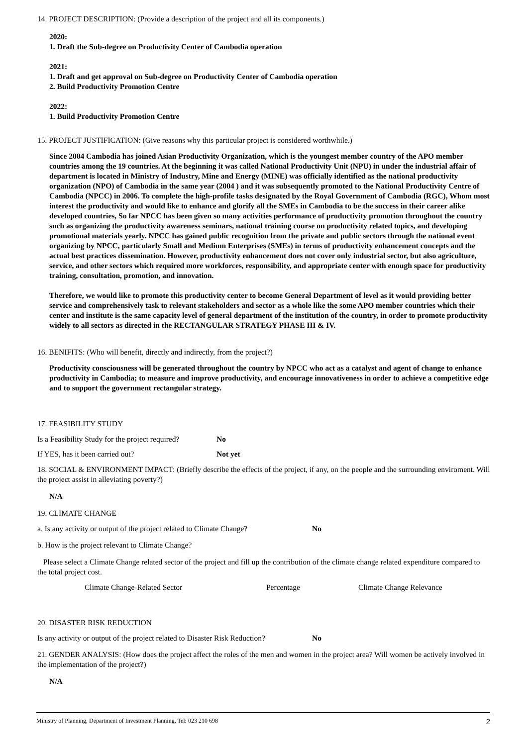14. PROJECT DESCRIPTION: (Provide a description of the project and all its components.)
2020:
1. Draft the Sub-degree on Productivity Center of Cambodia operation
2021:
1. Draft and get approval on Sub-degree on Productivity Center of Cambodia operation
2. Build Productivity Promotion Centre
2022:
1. Build Productivity Promotion Centre
15. PROJECT JUSTIFICATION: (Give reasons why this particular project is considered worthwhile.)
Since 2004 Cambodia has joined Asian Productivity Organization, which is the youngest member country of the APO member countries among the 19 countries. At the beginning it was called National Productivity Unit (NPU) in under the industrial affair of department is located in Ministry of Industry, Mine and Energy (MINE) was officially identified as the national productivity organization (NPO) of Cambodia in the same year (2004 ) and it was subsequently promoted to the National Productivity Centre of Cambodia (NPCC) in 2006. To complete the high-profile tasks designated by the Royal Government of Cambodia (RGC), Whom most interest the productivity and would like to enhance and glorify all the SMEs in Cambodia to be the success in their career alike developed countries, So far NPCC has been given so many activities performance of productivity promotion throughout the country such as organizing the productivity awareness seminars, national training course on productivity related topics, and developing promotional materials yearly. NPCC has gained public recognition from the private and public sectors through the national event organizing by NPCC, particularly Small and Medium Enterprises (SMEs) in terms of productivity enhancement concepts and the actual best practices dissemination. However, productivity enhancement does not cover only industrial sector, but also agriculture, service, and other sectors which required more workforces, responsibility, and appropriate center with enough space for productivity training, consultation, promotion, and innovation.
Therefore, we would like to promote this productivity center to become General Department of level as it would providing better service and comprehensively task to relevant stakeholders and sector as a whole like the some APO member countries which their center and institute is the same capacity level of general department of the institution of the country, in order to promote productivity widely to all sectors as directed in the RECTANGULAR STRATEGY PHASE III & IV.
16. BENIFITS: (Who will benefit, directly and indirectly, from the project?)
Productivity consciousness will be generated throughout the country by NPCC who act as a catalyst and agent of change to enhance productivity in Cambodia; to measure and improve productivity, and encourage innovativeness in order to achieve a competitive edge and to support the government rectangular strategy.
17. FEASIBILITY STUDY
Is a Feasibility Study for the project required? No
If YES, has it been carried out? Not yet
18. SOCIAL & ENVIRONMENT IMPACT: (Briefly describe the effects of the project, if any, on the people and the surrounding enviroment. Will the project assist in alleviating poverty?)
N/A
19. CLIMATE CHANGE
a. Is any activity or output of the project related to Climate Change? No
b. How is the project relevant to Climate Change?
Please select a Climate Change related sector of the project and fill up the contribution of the climate change related expenditure compared to the total project cost.
Climate Change-Related Sector Percentage Climate Change Relevance
20. DISASTER RISK REDUCTION
Is any activity or output of the project related to Disaster Risk Reduction? No
21. GENDER ANALYSIS: (How does the project affect the roles of the men and women in the project area? Will women be actively involved in the implementation of the project?)
N/A
Ministry of Planning, Department of Investment Planning, Tel: 023 210 698 2